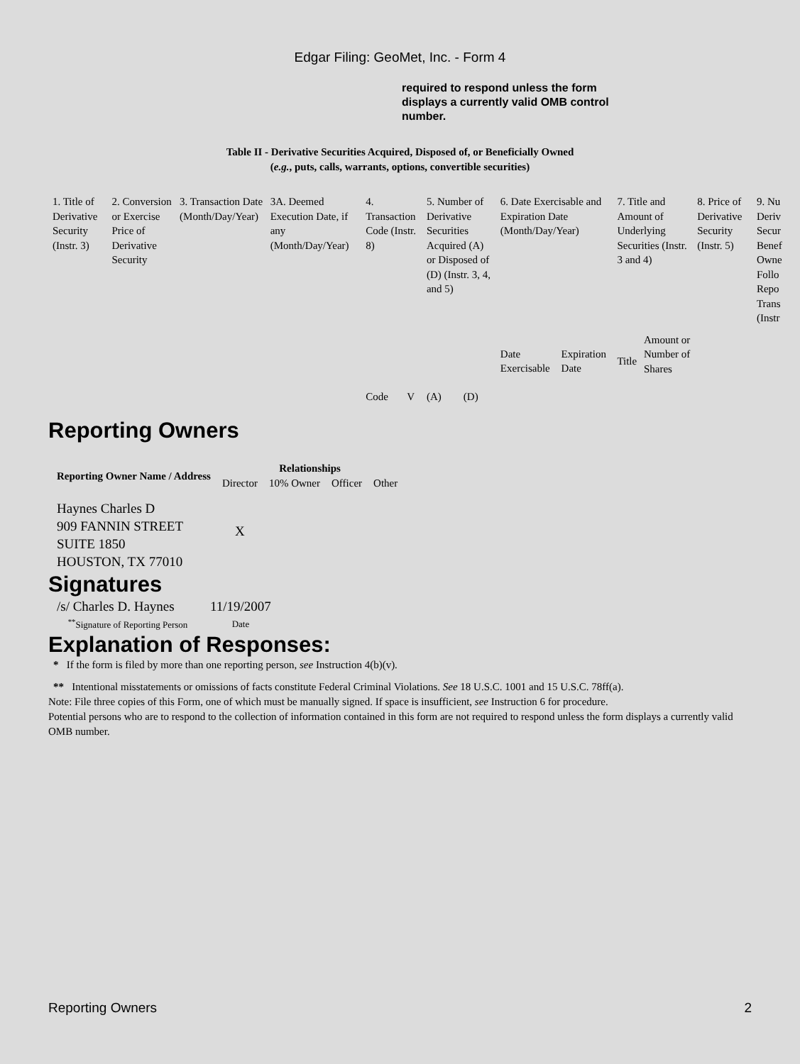Edgar Filing: GeoMet, Inc. - Form 4
required to respond unless the form displays a currently valid OMB control number.
Table II - Derivative Securities Acquired, Disposed of, or Beneficially Owned
(e.g., puts, calls, warrants, options, convertible securities)
| 1. Title of Derivative Security (Instr. 3) | 2. Conversion or Exercise Price of Derivative Security | 3. Transaction Date (Month/Day/Year) | 3A. Deemed Execution Date, if any (Month/Day/Year) | 4. Transaction Code (Instr. 8) | | 5. Number of Derivative Securities Acquired (A) or Disposed of (D) (Instr. 3, 4, and 5) | | 6. Date Exercisable and Expiration Date (Month/Day/Year) | | 7. Title and Amount of Underlying Securities (Instr. 3 and 4) | | 8. Price of Derivative Security (Instr. 5) | 9. Nu Deriv Secur Benef Owne Follo Repo Trans (Instr |
| | | | | Code | V | (A) | (D) | Date Exercisable | Expiration Date | Title | Amount or Number of Shares | | |
Reporting Owners
| Reporting Owner Name / Address | Relationships | | | |
| --- | --- | --- | --- | --- |
| | Director | 10% Owner | Officer | Other |
| Haynes Charles D 909 FANNIN STREET SUITE 1850 HOUSTON, TX 77010 | X | | | |
Signatures
| /s/ Charles D. Haynes | 11/19/2007 |
| <sup>**</sup> Signature of Reporting Person | Date |
Explanation of Responses:
* If the form is filed by more than one reporting person, see Instruction 4(b)(v).
** Intentional misstatements or omissions of facts constitute Federal Criminal Violations. See 18 U.S.C. 1001 and 15 U.S.C. 78ff(a).
Note: File three copies of this Form, one of which must be manually signed. If space is insufficient, see Instruction 6 for procedure.
Potential persons who are to respond to the collection of information contained in this form are not required to respond unless the form displays a currently valid OMB number.
Reporting Owners 2